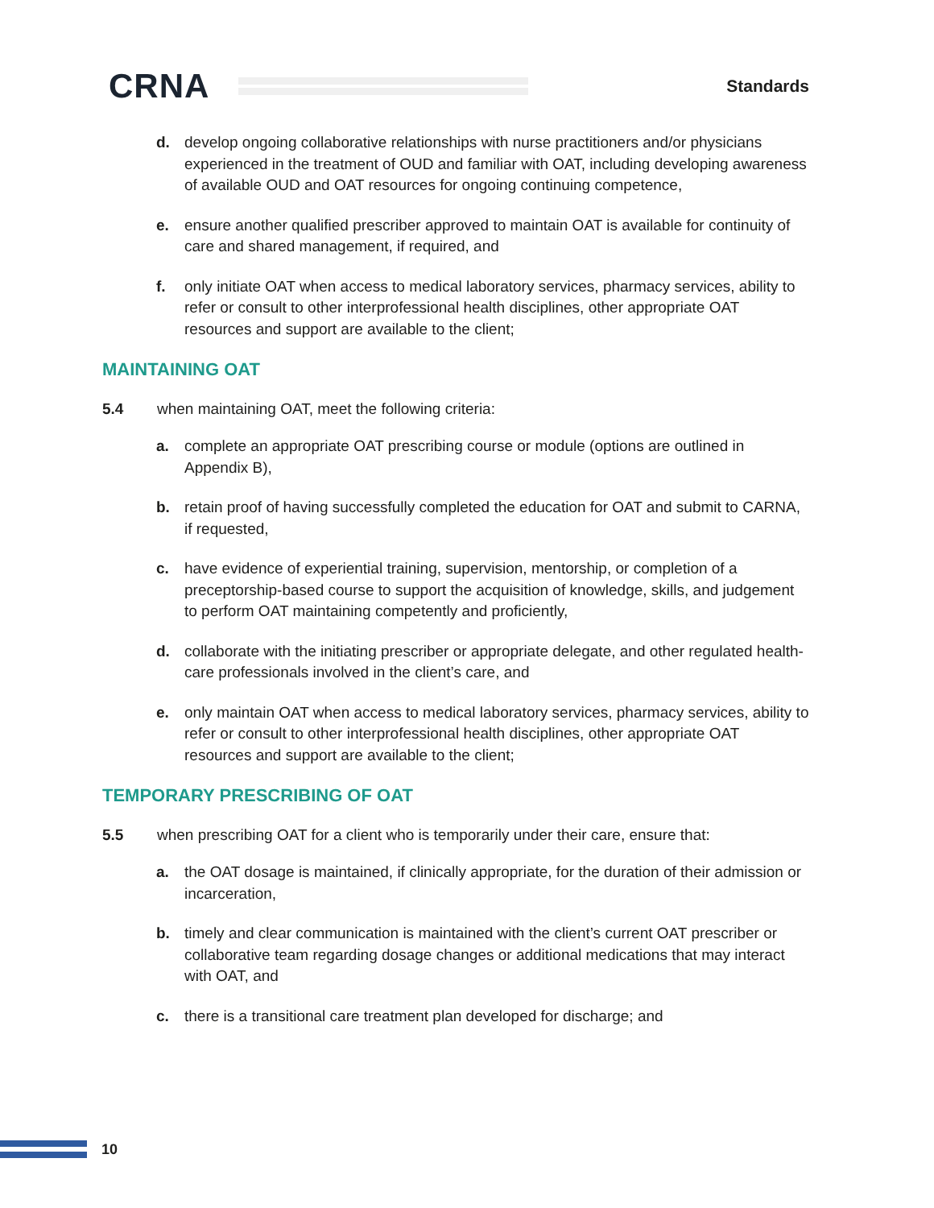CRNA
Standards
d. develop ongoing collaborative relationships with nurse practitioners and/or physicians experienced in the treatment of OUD and familiar with OAT, including developing awareness of available OUD and OAT resources for ongoing continuing competence,
e. ensure another qualified prescriber approved to maintain OAT is available for continuity of care and shared management, if required, and
f. only initiate OAT when access to medical laboratory services, pharmacy services, ability to refer or consult to other interprofessional health disciplines, other appropriate OAT resources and support are available to the client;
MAINTAINING OAT
5.4 when maintaining OAT, meet the following criteria:
a. complete an appropriate OAT prescribing course or module (options are outlined in Appendix B),
b. retain proof of having successfully completed the education for OAT and submit to CARNA, if requested,
c. have evidence of experiential training, supervision, mentorship, or completion of a preceptorship-based course to support the acquisition of knowledge, skills, and judgement to perform OAT maintaining competently and proficiently,
d. collaborate with the initiating prescriber or appropriate delegate, and other regulated health-care professionals involved in the client’s care, and
e. only maintain OAT when access to medical laboratory services, pharmacy services, ability to refer or consult to other interprofessional health disciplines, other appropriate OAT resources and support are available to the client;
TEMPORARY PRESCRIBING OF OAT
5.5 when prescribing OAT for a client who is temporarily under their care, ensure that:
a. the OAT dosage is maintained, if clinically appropriate, for the duration of their admission or incarceration,
b. timely and clear communication is maintained with the client’s current OAT prescriber or collaborative team regarding dosage changes or additional medications that may interact with OAT, and
c. there is a transitional care treatment plan developed for discharge; and
10